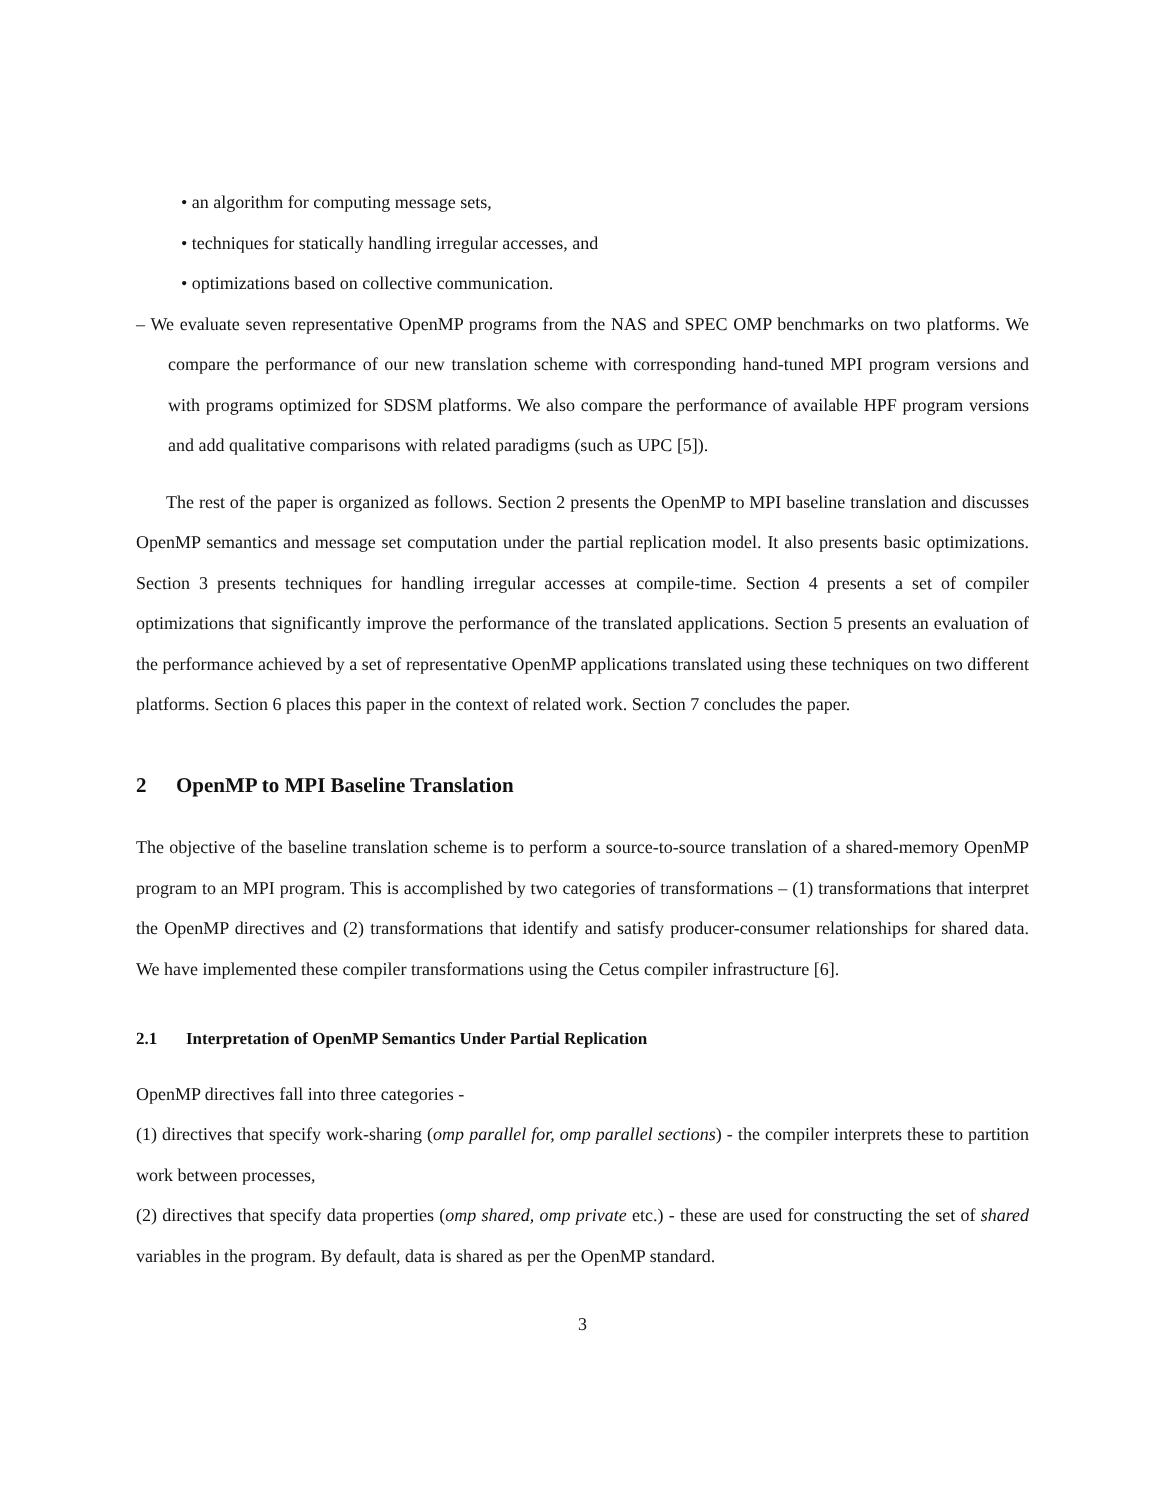• an algorithm for computing message sets,
• techniques for statically handling irregular accesses, and
• optimizations based on collective communication.
– We evaluate seven representative OpenMP programs from the NAS and SPEC OMP benchmarks on two platforms. We compare the performance of our new translation scheme with corresponding hand-tuned MPI program versions and with programs optimized for SDSM platforms. We also compare the performance of available HPF program versions and add qualitative comparisons with related paradigms (such as UPC [5]).
The rest of the paper is organized as follows. Section 2 presents the OpenMP to MPI baseline translation and discusses OpenMP semantics and message set computation under the partial replication model. It also presents basic optimizations. Section 3 presents techniques for handling irregular accesses at compile-time. Section 4 presents a set of compiler optimizations that significantly improve the performance of the translated applications. Section 5 presents an evaluation of the performance achieved by a set of representative OpenMP applications translated using these techniques on two different platforms. Section 6 places this paper in the context of related work. Section 7 concludes the paper.
2 OpenMP to MPI Baseline Translation
The objective of the baseline translation scheme is to perform a source-to-source translation of a shared-memory OpenMP program to an MPI program. This is accomplished by two categories of transformations – (1) transformations that interpret the OpenMP directives and (2) transformations that identify and satisfy producer-consumer relationships for shared data. We have implemented these compiler transformations using the Cetus compiler infrastructure [6].
2.1 Interpretation of OpenMP Semantics Under Partial Replication
OpenMP directives fall into three categories -
(1) directives that specify work-sharing (omp parallel for, omp parallel sections) - the compiler interprets these to partition work between processes,
(2) directives that specify data properties (omp shared, omp private etc.) - these are used for constructing the set of shared variables in the program. By default, data is shared as per the OpenMP standard.
3